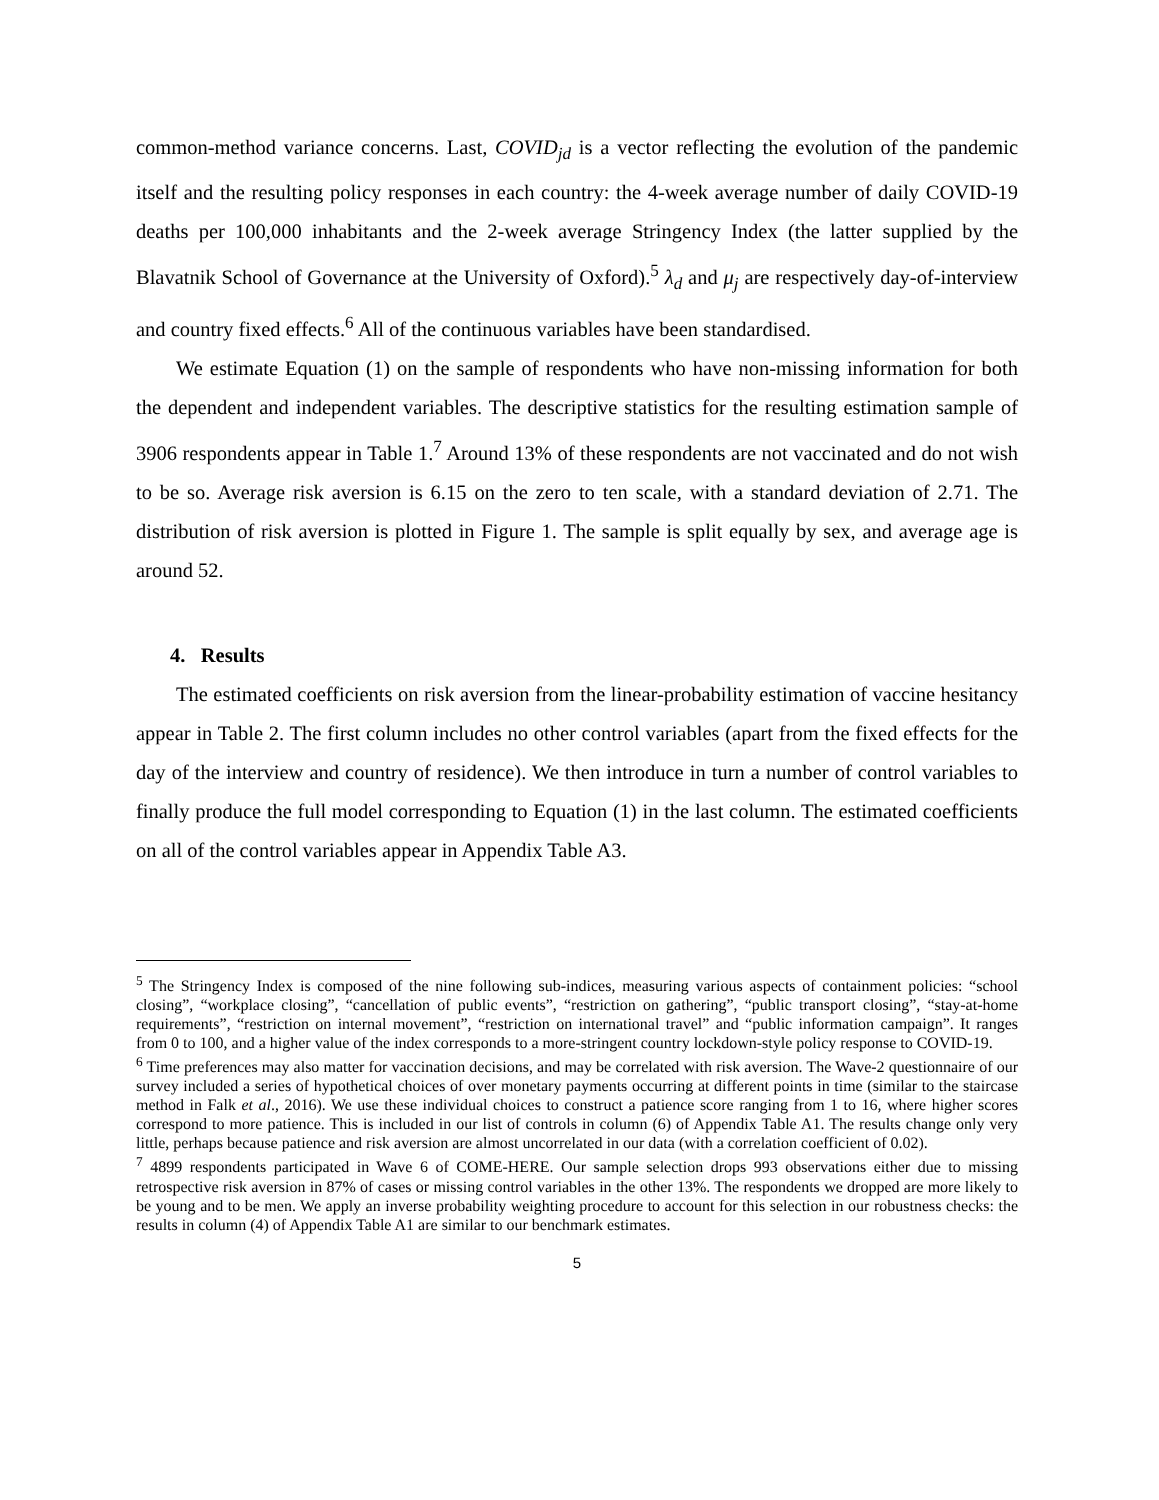common-method variance concerns. Last, COVID<sub>jd</sub> is a vector reflecting the evolution of the pandemic itself and the resulting policy responses in each country: the 4-week average number of daily COVID-19 deaths per 100,000 inhabitants and the 2-week average Stringency Index (the latter supplied by the Blavatnik School of Governance at the University of Oxford).<sup>5</sup> λ<sub>d</sub> and μ<sub>j</sub> are respectively day-of-interview and country fixed effects.<sup>6</sup> All of the continuous variables have been standardised.
We estimate Equation (1) on the sample of respondents who have non-missing information for both the dependent and independent variables. The descriptive statistics for the resulting estimation sample of 3906 respondents appear in Table 1.<sup>7</sup> Around 13% of these respondents are not vaccinated and do not wish to be so. Average risk aversion is 6.15 on the zero to ten scale, with a standard deviation of 2.71. The distribution of risk aversion is plotted in Figure 1. The sample is split equally by sex, and average age is around 52.
4. Results
The estimated coefficients on risk aversion from the linear-probability estimation of vaccine hesitancy appear in Table 2. The first column includes no other control variables (apart from the fixed effects for the day of the interview and country of residence). We then introduce in turn a number of control variables to finally produce the full model corresponding to Equation (1) in the last column. The estimated coefficients on all of the control variables appear in Appendix Table A3.
<sup>5</sup> The Stringency Index is composed of the nine following sub-indices, measuring various aspects of containment policies: “school closing”, “workplace closing”, “cancellation of public events”, “restriction on gathering”, “public transport closing”, “stay-at-home requirements”, “restriction on internal movement”, “restriction on international travel” and “public information campaign”. It ranges from 0 to 100, and a higher value of the index corresponds to a more-stringent country lockdown-style policy response to COVID-19.
<sup>6</sup> Time preferences may also matter for vaccination decisions, and may be correlated with risk aversion. The Wave-2 questionnaire of our survey included a series of hypothetical choices of over monetary payments occurring at different points in time (similar to the staircase method in Falk et al., 2016). We use these individual choices to construct a patience score ranging from 1 to 16, where higher scores correspond to more patience. This is included in our list of controls in column (6) of Appendix Table A1. The results change only very little, perhaps because patience and risk aversion are almost uncorrelated in our data (with a correlation coefficient of 0.02).
<sup>7</sup> 4899 respondents participated in Wave 6 of COME-HERE. Our sample selection drops 993 observations either due to missing retrospective risk aversion in 87% of cases or missing control variables in the other 13%. The respondents we dropped are more likely to be young and to be men. We apply an inverse probability weighting procedure to account for this selection in our robustness checks: the results in column (4) of Appendix Table A1 are similar to our benchmark estimates.
5